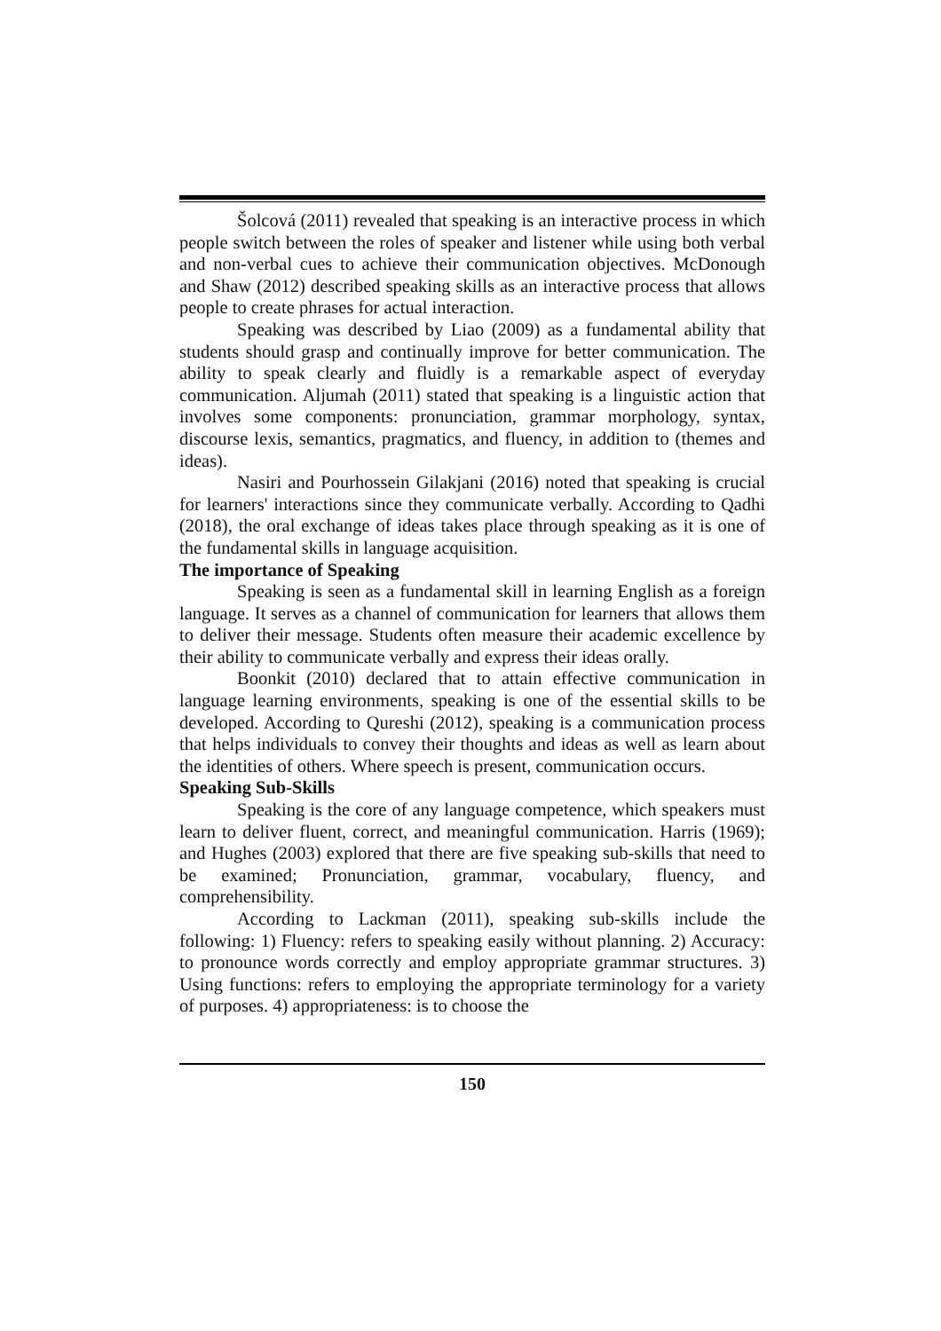Šolcová (2011) revealed that speaking is an interactive process in which people switch between the roles of speaker and listener while using both verbal and non-verbal cues to achieve their communication objectives. McDonough and Shaw (2012) described speaking skills as an interactive process that allows people to create phrases for actual interaction.
Speaking was described by Liao (2009) as a fundamental ability that students should grasp and continually improve for better communication. The ability to speak clearly and fluidly is a remarkable aspect of everyday communication. Aljumah (2011) stated that speaking is a linguistic action that involves some components: pronunciation, grammar morphology, syntax, discourse lexis, semantics, pragmatics, and fluency, in addition to (themes and ideas).
Nasiri and Pourhossein Gilakjani (2016) noted that speaking is crucial for learners' interactions since they communicate verbally. According to Qadhi (2018), the oral exchange of ideas takes place through speaking as it is one of the fundamental skills in language acquisition.
The importance of Speaking
Speaking is seen as a fundamental skill in learning English as a foreign language. It serves as a channel of communication for learners that allows them to deliver their message. Students often measure their academic excellence by their ability to communicate verbally and express their ideas orally.
Boonkit (2010) declared that to attain effective communication in language learning environments, speaking is one of the essential skills to be developed. According to Qureshi (2012), speaking is a communication process that helps individuals to convey their thoughts and ideas as well as learn about the identities of others. Where speech is present, communication occurs.
Speaking Sub-Skills
Speaking is the core of any language competence, which speakers must learn to deliver fluent, correct, and meaningful communication. Harris (1969); and Hughes (2003) explored that there are five speaking sub-skills that need to be examined; Pronunciation, grammar, vocabulary, fluency, and comprehensibility.
According to Lackman (2011), speaking sub-skills include the following: 1) Fluency: refers to speaking easily without planning. 2) Accuracy: to pronounce words correctly and employ appropriate grammar structures. 3) Using functions: refers to employing the appropriate terminology for a variety of purposes. 4) appropriateness: is to choose the
150